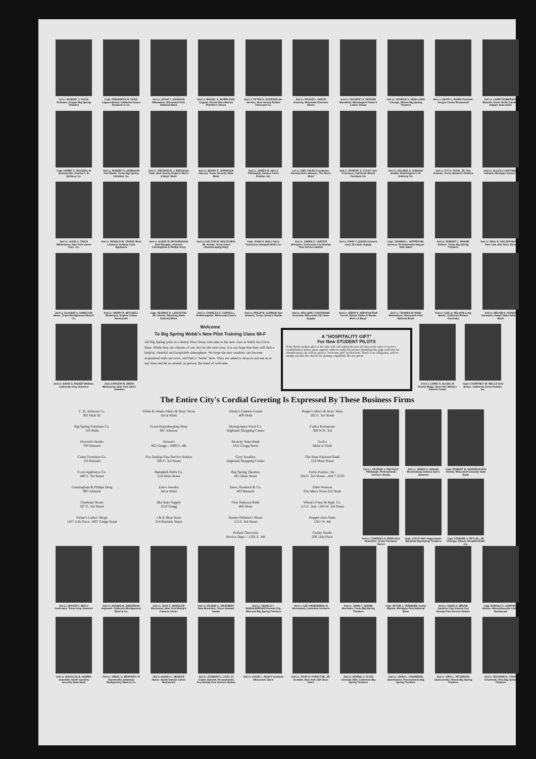1st Lt. ROBERT J. PUCIK Portland, Oregon Big Spring Theatres
Capt. FREDERICK M. DOES Laguna Beach, California Sears, Roebuck & Co.
2nd Lt. DEAN T. JOHNSON Milwaukee, Wisconsin First National Bank
2nd Lt. MIGUEL A. BORRI-DIAZ Caguas, Puerto Rico Barnes Pelletier's Shoes
2nd Lt. PETER K. EVERSON Ho-Ho-Kus, New Jersey Pollard Chevrolet Co.
2nd Lt. ROGER L. WISCH Kearney, Nebraska Firestone Stores
2nd Lt. DELBERT A. DEPNER Mansfield, Washington Fisher's Ladies Shops
2nd Lt. GEORGE K. MUELLNER Chicago, Illinois Big Spring Theatres
2nd Lt. DAVID C. BAIRD Portland, Oregon Carlos Restaurant
2nd Lt. LARRY ROBERSON Blounts Creek, North Carolina Hopper Auto Sales
Capt. HARRY C. ROGERS, III Jacksonville, Florida C. R. Anthony Co.
2nd Lt. ROBERT N. HERNDON Fort Worth, Texas Big Spring Furniture Co.
2nd Lt. FREDERICK J. REIN Brick Town, New Jersey Prager's Men's & Boys' Wear
2nd Lt. BENNY E. SPRINGER Odessa, Texas Security State Bank
2nd Lt. JAMES M. KELLY Pittsburgh, Kansas Farris Pontiac, Inc.
1st Lt. EMIL VIKAN Trondheim, Norway Elmo Wasson, The Men's Store
2nd Lt. ROBERT E. FOLEY San Francisco, California Wheat Furniture Co.
2nd Lt. HELMER A. GUNHUS Seattle, Washington C. R. Anthony Co.
2nd Lt. IVY D. COOK, JR. San Antonio, Texas Howard's Studios
2nd Lt. ALLEN J. HOFFMAN Holland, Michigan Vernon's
2nd Lt. LOUIS C. FINCH Whitesboro, New York Carter Furn. Co.
2nd Lt. RONALD M. CRONE West Lebanon, Indiana Cook Appliance
2nd Lt. ALBEE M. RICHARDSON East Ryegate, Vermont Cunningham & Philips Drug
2nd Lt. DALTON W. HEILSCHER, JR. Austin, Texas Good Housekeeping Shop
Capt. JOHN H. WALL Paris, Tennessee Hemphill-Wells Co.
2nd Lt. JAMES E. CARTER Memphis, Tennessee Foy Dunlap Fina Service Station
1st Lt. JOHN T. QUEEN Grinnell, Iowa J&J Auto Supply
Capt. THOMAS L. HOPPER Mt. Jackson, Pennsylvania Hopper Auto Sales
2nd Lt. ROBERT L. RHAME Abilene, Texas Big Spring Theatres
2nd Lt. PAUL R. HOLZER Buffalo, New York J&K Shoe Store
2nd Lt. CLAUDIE A. HAMILTON Waco, Texas Montgomery Ward & Co.
2nd Lt. HARRY R. MITCHELL Richmond, Virginia Carlos Restaurant
Capt. GEORGE D. LANGSTON, JR. Glendo, Wyoming State National Bank
2nd Lt. CHARLES E. CORYELL, III Minneapolis, Minnesota Zack's
2nd Lt. PHILIP M. GUZMAN San Antonio, Texas Curley's Studio
2nd Lt. WILLIAM F. KAUFMANN Kenosha, Wisconsin J&J Auto Supply
2nd Lt. JERRY A. WRUCHA Park Forest, Illinois Gibbs & Weeks Men's & Boys'
2nd Lt. THOMAS M. MAIN Wauwatosa, Wisconsin First National Bank
2nd Lt. GAIL H. NELSON Long Beach, California Pollard Chevrolet
2nd Lt. MELVIN K. HONDA Honolulu, Hawaii State National Bank
2nd Lt. DAVID S. RADER Whittier, California Gray Jewelers
2nd Lt ROGER W. SMITH Manhasset, New York Zale's Jewelers
Welcome
To Big Spring Webb's New Pilot Training Class 68-F
All Big Spring joins in a hearty West Texas welcome to the new class at Webb Air Force Base. While they are citizens of our city for the next year, it is our hope that they will find a helpful, cheerful and hospitable atmosphere. We hope the new students can become acquainted with our town, and find a "home" here. They are asked to drop in and see us at any time and let us extend, in person, the hand of welcome.
A "HOSPITALITY GIFT"
For New STUDENT PILOTS
If the Webb student pilot or his wife will call within the next 10 days at the store or service establishment whose name appears with his under his picture (bringing this page with him for identification), he will be given a "welcome gift" by that firm. There is no obligation, and we simply ask that the visit be for getting acquainted. Be our guest!
2nd Lt. LEWIS H. ALLEN, III Pound Ridge, New York Windy's Camera Center
Capt. COURTNEY W. WELLS Seal Beach, California Farris Pontiac, Inc.
The Entire City's Cordial Greeting Is Expressed By These Business Firms
C. R. Anthony Co.
305 Main St.
Big Spring Furniture Co.
110 Main
Howard's Studio
700 Runnels
Carter Furniture Co.
110 Runnels
Cook Appliance Co.
400 E. 3rd Street
Cunningham & Philips Drug
905 Johnson
Firestone Stores
507 E. 3rd Street
Fisher's Ladies' Shops
1107 11th Place, 1907 Gregg Street
Gibbs & Weeks Men's & Boys' Store
3rd at Main
Good Housekeeping Shop
907 Johnson
Vernon's
602 Gregg—1000 E. 4th
Foy Dunlap Fina Service Station
500 E. 3rd Street
Hemphill-Wells Co.
214 Main Street
Zale's Jewelry
3rd at Main
J&J Auto Supply
1510 Gregg
J & K Shoe Store
214 Runnels Street
Windy's Camera Center
409 Main
Montgomery-Ward Co.
Highland Shopping Center
Security State Bank
1411 Gregg Street
Gray Jewelers
Highland Shopping Center
Big Spring Theatres
401 Main Street
Sears, Roebuck & Co.
403 Runnels
First National Bank
400 Main
Barnes Pelletier's Shoes
113 E. 3rd Street
Pollard Chevrolet
Service Dept.—1501 E. 4th
Prager's Men's & Boys' Wear
102 E. 3rd Street
Carlos Restaurant
308 N.W. 3rd
Zack's
Main at Sixth
The State National Bank
124 Main Street
Farris Pontiac, Inc.
504 E. 3rd Street—AM 7-5535
Elmo Wasson
The Men's Store 222 Main
Wheat's Furn. & Appl. Co.
115 E. 2nd—504 W. 3rd Street
Hopper Auto Sales
1501 W. 4th
Curley Studio
206 11th Place
2nd Lt. GEORGE J. PAVOLKO Pittsburgh, Pennsylvania Curley's Studio
2nd Lt. JAMES D. MAHAN Brownsburg, Indiana Zale's Jewelers
Capt. ROBERT B. HENDRICKSON Chetek, Wisconsin Security State Bank
2nd Lt. CHARLES D. BEEH New Braunfels, Texas Firestone Stores
Capt. LEO P. MAY Hagerstown, Maryland Big Spring Theatres
Capt. EDWARD J. PETLAK, JR. Chicago, Illinois Hemphill-Wells Co.
2nd Lt. ROGER F. SEELY Corsicana, Texas Gray Jewelers
2nd Lt. DENNIS M. ANDERSON Hayward, California Montgomery Ward & Co.
2nd Lt. JACK F. WHEELER Rochester, New York Windy's Camera Center
2nd Lt. HILMAR C. DRUEBERT New Braunfels, Texas Howard Studio
2nd Lt. GERALD L. MUEHLBERGER Kansas City, Missouri Big Spring Theatres
2nd Lt. LEE KINNEBREW, III Shreveport, Louisiana Vernon's
2nd Lt. JOHN C. QUEBE Brenham, Texas Big Spring Theatres
Capt. PETER J. VERMAIRE Grand Rapids, Michigan First National Bank
2nd Lt. DAVID A. BRUNS Junction City, Kansas Foy Dunlap Fina Service Station
Capt. RONALD C. HARTWIG Adams, Massachusetts Carlos Restaurant
2nd Lt. DOUGLAS B. HARRIS Asheville, North Carolina Security State Bank
2nd Lt. VIRGIL K. MERONEY, III Fayetteville, Arkansas Montgomery Ward & Co.
2nd Lt DANNY L. MENEKE Huron, South Dakota Carlos Restaurant
2nd Lt. EDWARD E. CODY, III Clarks Summit, Pennsylvania Foy Dunlap Fina Service Station
2nd Lt. DAVID L. HEADY Ashland, Wisconsin Zale's
2nd Lt. JOHN H. FORSYTHE, JR. Dunkirk, New York J&K Shoe Store
2nd Lt. DENNIS J. ELKIN Granada Hills, California Big Spring Theatres
2nd Lt. JOHN C. CHAMBERS Swarthmore, Pennsylvania Big Spring Theatres
2nd Lt. ERIC L. PETERSON Jacksonville, Illinois Big Spring Theatres
2nd Lt. RICHARD D. COOK Cincinnati, Ohio Big Spring Theatres